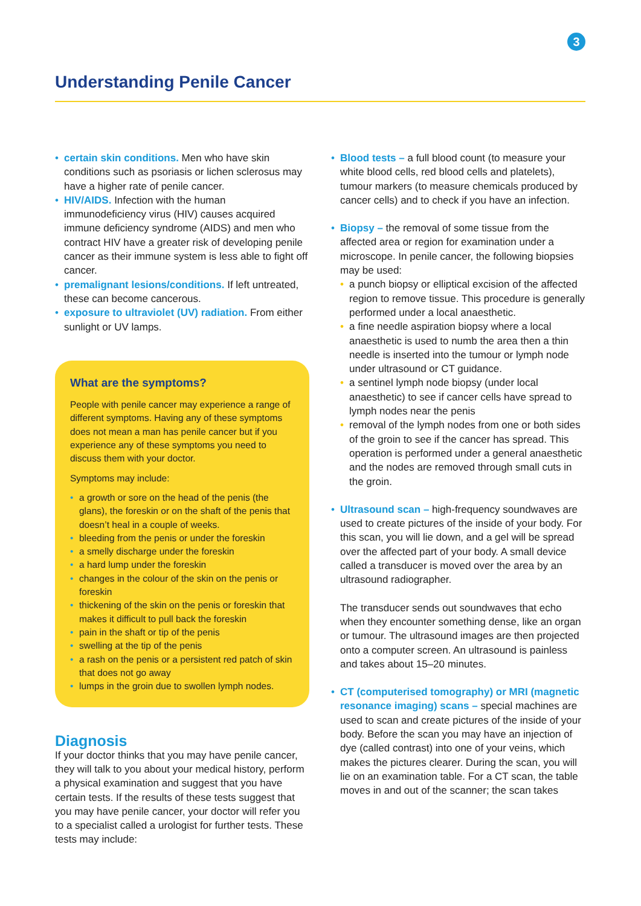3
Understanding Penile Cancer
• certain skin conditions. Men who have skin conditions such as psoriasis or lichen sclerosus may have a higher rate of penile cancer.
• HIV/AIDS. Infection with the human immunodeficiency virus (HIV) causes acquired immune deficiency syndrome (AIDS) and men who contract HIV have a greater risk of developing penile cancer as their immune system is less able to fight off cancer.
• premalignant lesions/conditions. If left untreated, these can become cancerous.
• exposure to ultraviolet (UV) radiation. From either sunlight or UV lamps.
What are the symptoms?
People with penile cancer may experience a range of different symptoms. Having any of these symptoms does not mean a man has penile cancer but if you experience any of these symptoms you need to discuss them with your doctor.
Symptoms may include:
• a growth or sore on the head of the penis (the glans), the foreskin or on the shaft of the penis that doesn’t heal in a couple of weeks.
• bleeding from the penis or under the foreskin
• a smelly discharge under the foreskin
• a hard lump under the foreskin
• changes in the colour of the skin on the penis or foreskin
• thickening of the skin on the penis or foreskin that makes it difficult to pull back the foreskin
• pain in the shaft or tip of the penis
• swelling at the tip of the penis
• a rash on the penis or a persistent red patch of skin that does not go away
• lumps in the groin due to swollen lymph nodes.
Diagnosis
If your doctor thinks that you may have penile cancer, they will talk to you about your medical history, perform a physical examination and suggest that you have certain tests. If the results of these tests suggest that you may have penile cancer, your doctor will refer you to a specialist called a urologist for further tests. These tests may include:
• Blood tests – a full blood count (to measure your white blood cells, red blood cells and platelets), tumour markers (to measure chemicals produced by cancer cells) and to check if you have an infection.
• Biopsy – the removal of some tissue from the affected area or region for examination under a microscope. In penile cancer, the following biopsies may be used:
• a punch biopsy or elliptical excision of the affected region to remove tissue. This procedure is generally performed under a local anaesthetic.
• a fine needle aspiration biopsy where a local anaesthetic is used to numb the area then a thin needle is inserted into the tumour or lymph node under ultrasound or CT guidance.
• a sentinel lymph node biopsy (under local anaesthetic) to see if cancer cells have spread to lymph nodes near the penis
• removal of the lymph nodes from one or both sides of the groin to see if the cancer has spread. This operation is performed under a general anaesthetic and the nodes are removed through small cuts in the groin.
• Ultrasound scan – high-frequency soundwaves are used to create pictures of the inside of your body. For this scan, you will lie down, and a gel will be spread over the affected part of your body. A small device called a transducer is moved over the area by an ultrasound radiographer.
The transducer sends out soundwaves that echo when they encounter something dense, like an organ or tumour. The ultrasound images are then projected onto a computer screen. An ultrasound is painless and takes about 15–20 minutes.
• CT (computerised tomography) or MRI (magnetic resonance imaging) scans – special machines are used to scan and create pictures of the inside of your body. Before the scan you may have an injection of dye (called contrast) into one of your veins, which makes the pictures clearer. During the scan, you will lie on an examination table. For a CT scan, the table moves in and out of the scanner; the scan takes